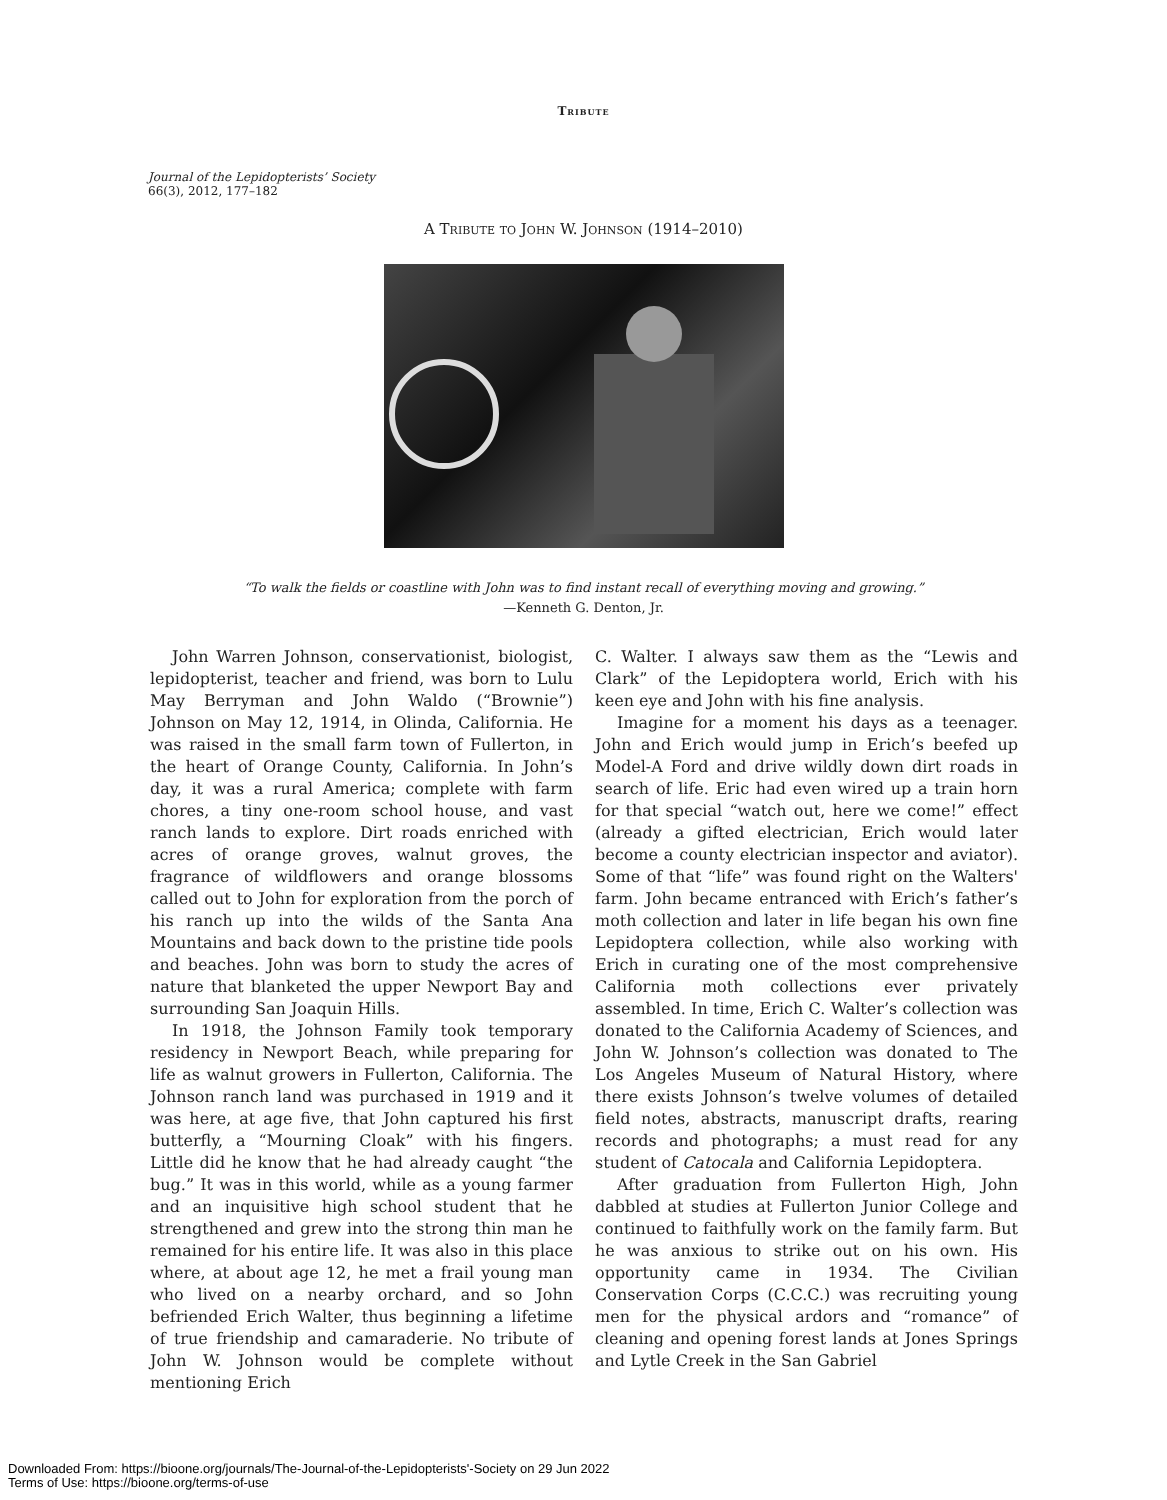Tribute
Journal of the Lepidopterists’ Society
66(3), 2012, 177–182
A Tribute to John W. Johnson (1914–2010)
“To walk the fields or coastline with John was to find instant recall of everything moving and growing.”
—Kenneth G. Denton, Jr.
John Warren Johnson, conservationist, biologist, lepidopterist, teacher and friend, was born to Lulu May Berryman and John Waldo (“Brownie”) Johnson on May 12, 1914, in Olinda, California. He was raised in the small farm town of Fullerton, in the heart of Orange County, California. In John’s day, it was a rural America; complete with farm chores, a tiny one-room school house, and vast ranch lands to explore. Dirt roads enriched with acres of orange groves, walnut groves, the fragrance of wildflowers and orange blossoms called out to John for exploration from the porch of his ranch up into the wilds of the Santa Ana Mountains and back down to the pristine tide pools and beaches. John was born to study the acres of nature that blanketed the upper Newport Bay and surrounding San Joaquin Hills.
In 1918, the Johnson Family took temporary residency in Newport Beach, while preparing for life as walnut growers in Fullerton, California. The Johnson ranch land was purchased in 1919 and it was here, at age five, that John captured his first butterfly, a “Mourning Cloak” with his fingers. Little did he know that he had already caught “the bug.” It was in this world, while as a young farmer and an inquisitive high school student that he strengthened and grew into the strong thin man he remained for his entire life. It was also in this place where, at about age 12, he met a frail young man who lived on a nearby orchard, and so John befriended Erich Walter, thus beginning a lifetime of true friendship and camaraderie. No tribute of John W. Johnson would be complete without mentioning Erich
C. Walter. I always saw them as the “Lewis and Clark” of the Lepidoptera world, Erich with his keen eye and John with his fine analysis.
Imagine for a moment his days as a teenager. John and Erich would jump in Erich’s beefed up Model-A Ford and drive wildly down dirt roads in search of life. Eric had even wired up a train horn for that special “watch out, here we come!” effect (already a gifted electrician, Erich would later become a county electrician inspector and aviator). Some of that “life” was found right on the Walters' farm. John became entranced with Erich’s father’s moth collection and later in life began his own fine Lepidoptera collection, while also working with Erich in curating one of the most comprehensive California moth collections ever privately assembled. In time, Erich C. Walter’s collection was donated to the California Academy of Sciences, and John W. Johnson’s collection was donated to The Los Angeles Museum of Natural History, where there exists Johnson’s twelve volumes of detailed field notes, abstracts, manuscript drafts, rearing records and photographs; a must read for any student of Catocala and California Lepidoptera.
After graduation from Fullerton High, John dabbled at studies at Fullerton Junior College and continued to faithfully work on the family farm. But he was anxious to strike out on his own. His opportunity came in 1934. The Civilian Conservation Corps (C.C.C.) was recruiting young men for the physical ardors and “romance” of cleaning and opening forest lands at Jones Springs and Lytle Creek in the San Gabriel
Downloaded From: https://bioone.org/journals/The-Journal-of-the-Lepidopterists'-Society on 29 Jun 2022
Terms of Use: https://bioone.org/terms-of-use